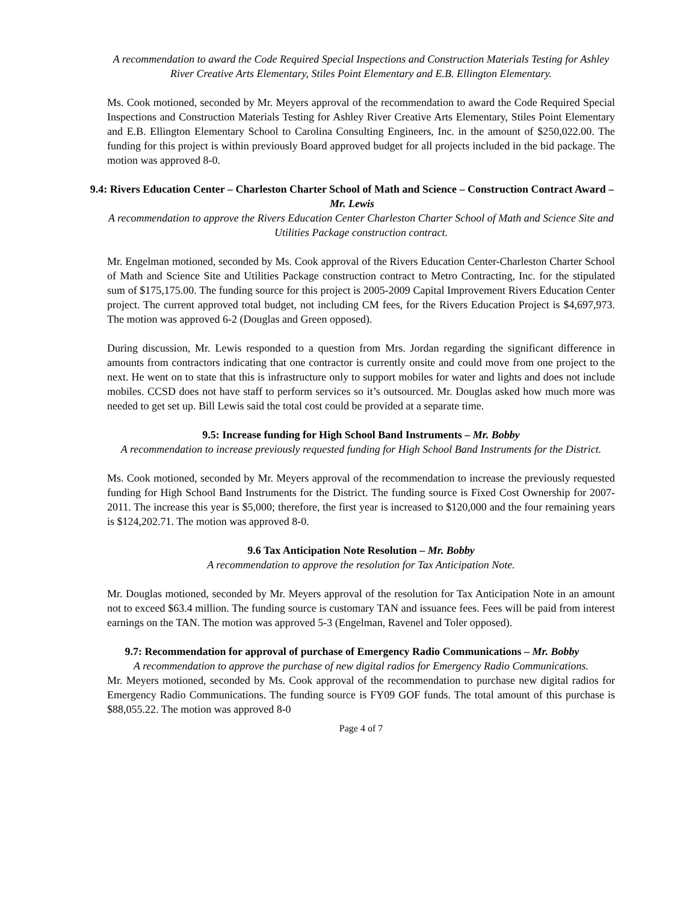A recommendation to award the Code Required Special Inspections and Construction Materials Testing for Ashley River Creative Arts Elementary, Stiles Point Elementary and E.B. Ellington Elementary.
Ms. Cook motioned, seconded by Mr. Meyers approval of the recommendation to award the Code Required Special Inspections and Construction Materials Testing for Ashley River Creative Arts Elementary, Stiles Point Elementary and E.B. Ellington Elementary School to Carolina Consulting Engineers, Inc. in the amount of $250,022.00. The funding for this project is within previously Board approved budget for all projects included in the bid package. The motion was approved 8-0.
9.4: Rivers Education Center – Charleston Charter School of Math and Science – Construction Contract Award – Mr. Lewis
A recommendation to approve the Rivers Education Center Charleston Charter School of Math and Science Site and Utilities Package construction contract.
Mr. Engelman motioned, seconded by Ms. Cook approval of the Rivers Education Center-Charleston Charter School of Math and Science Site and Utilities Package construction contract to Metro Contracting, Inc. for the stipulated sum of $175,175.00. The funding source for this project is 2005-2009 Capital Improvement Rivers Education Center project. The current approved total budget, not including CM fees, for the Rivers Education Project is $4,697,973. The motion was approved 6-2 (Douglas and Green opposed).
During discussion, Mr. Lewis responded to a question from Mrs. Jordan regarding the significant difference in amounts from contractors indicating that one contractor is currently onsite and could move from one project to the next. He went on to state that this is infrastructure only to support mobiles for water and lights and does not include mobiles. CCSD does not have staff to perform services so it’s outsourced. Mr. Douglas asked how much more was needed to get set up. Bill Lewis said the total cost could be provided at a separate time.
9.5: Increase funding for High School Band Instruments – Mr. Bobby
A recommendation to increase previously requested funding for High School Band Instruments for the District.
Ms. Cook motioned, seconded by Mr. Meyers approval of the recommendation to increase the previously requested funding for High School Band Instruments for the District. The funding source is Fixed Cost Ownership for 2007-2011. The increase this year is $5,000; therefore, the first year is increased to $120,000 and the four remaining years is $124,202.71. The motion was approved 8-0.
9.6 Tax Anticipation Note Resolution – Mr. Bobby
A recommendation to approve the resolution for Tax Anticipation Note.
Mr. Douglas motioned, seconded by Mr. Meyers approval of the resolution for Tax Anticipation Note in an amount not to exceed $63.4 million. The funding source is customary TAN and issuance fees. Fees will be paid from interest earnings on the TAN. The motion was approved 5-3 (Engelman, Ravenel and Toler opposed).
9.7: Recommendation for approval of purchase of Emergency Radio Communications – Mr. Bobby
A recommendation to approve the purchase of new digital radios for Emergency Radio Communications.
Mr. Meyers motioned, seconded by Ms. Cook approval of the recommendation to purchase new digital radios for Emergency Radio Communications. The funding source is FY09 GOF funds. The total amount of this purchase is $88,055.22. The motion was approved 8-0
Page 4 of 7